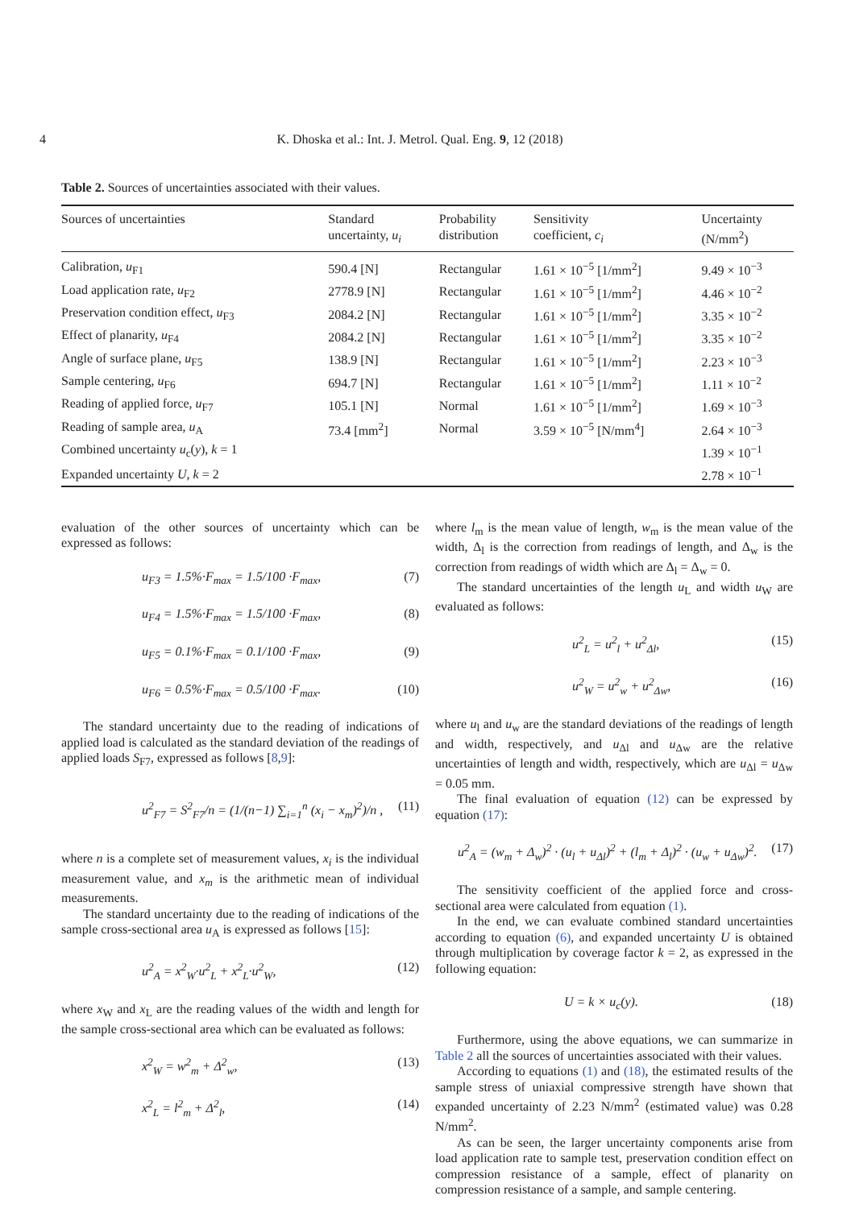4 K. Dhoska et al.: Int. J. Metrol. Qual. Eng. 9, 12 (2018)
Table 2. Sources of uncertainties associated with their values.
| Sources of uncertainties | Standard uncertainty, u<sub>i</sub> | Probability distribution | Sensitivity coefficient, c<sub>i</sub> | Uncertainty (N/mm<sup>2</sup>) |
| --- | --- | --- | --- | --- |
| Calibration, u<sub>F1</sub> | 590.4 [N] | Rectangular | 1.61 × 10<sup>−5</sup> [1/mm<sup>2</sup>] | 9.49 × 10<sup>−3</sup> |
| Load application rate, u<sub>F2</sub> | 2778.9 [N] | Rectangular | 1.61 × 10<sup>−5</sup> [1/mm<sup>2</sup>] | 4.46 × 10<sup>−2</sup> |
| Preservation condition effect, u<sub>F3</sub> | 2084.2 [N] | Rectangular | 1.61 × 10<sup>−5</sup> [1/mm<sup>2</sup>] | 3.35 × 10<sup>−2</sup> |
| Effect of planarity, u<sub>F4</sub> | 2084.2 [N] | Rectangular | 1.61 × 10<sup>−5</sup> [1/mm<sup>2</sup>] | 3.35 × 10<sup>−2</sup> |
| Angle of surface plane, u<sub>F5</sub> | 138.9 [N] | Rectangular | 1.61 × 10<sup>−5</sup> [1/mm<sup>2</sup>] | 2.23 × 10<sup>−3</sup> |
| Sample centering, u<sub>F6</sub> | 694.7 [N] | Rectangular | 1.61 × 10<sup>−5</sup> [1/mm<sup>2</sup>] | 1.11 × 10<sup>−2</sup> |
| Reading of applied force, u<sub>F7</sub> | 105.1 [N] | Normal | 1.61 × 10<sup>−5</sup> [1/mm<sup>2</sup>] | 1.69 × 10<sup>−3</sup> |
| Reading of sample area, u<sub>A</sub> | 73.4 [mm<sup>2</sup>] | Normal | 3.59 × 10<sup>−5</sup> [N/mm<sup>4</sup>] | 2.64 × 10<sup>−3</sup> |
| Combined uncertainty u<sub>c</sub>( y ), k = 1 | | | | 1.39 × 10<sup>−1</sup> |
| Expanded uncertainty U , k = 2 | | | | 2.78 × 10<sup>−1</sup> |
evaluation of the other sources of uncertainty which can be expressed as follows:
u<sub>F3</sub> = 1.5%·F<sub>max</sub> = 1.5/100 ·F<sub>max</sub>, (7)
u<sub>F4</sub> = 1.5%·F<sub>max</sub> = 1.5/100 ·F<sub>max</sub>, (8)
u<sub>F5</sub> = 0.1%·F<sub>max</sub> = 0.1/100 ·F<sub>max</sub>, (9)
u<sub>F6</sub> = 0.5%·F<sub>max</sub> = 0.5/100 ·F<sub>max</sub>. (10)
The standard uncertainty due to the reading of indications of applied load is calculated as the standard deviation of the readings of applied loads S<sub>F7</sub>, expressed as follows [8,9]:
u<sup>2</sup><sub>F7</sub> = S<sup>2</sup><sub>F7</sub>/n = (1/(n−1) ∑<sub>i=1</sub><sup>n</sup> (x<sub>i</sub> − x<sub>m</sub>)<sup>2</sup>)/n , (11)
where n is a complete set of measurement values, x<sub>i</sub> is the individual measurement value, and x<sub>m</sub> is the arithmetic mean of individual measurements.
The standard uncertainty due to the reading of indications of the sample cross-sectional area u<sub>A</sub> is expressed as follows [15]:
u<sup>2</sup><sub>A</sub> = x<sup>2</sup><sub>W</sub>·u<sup>2</sup><sub>L</sub> + x<sup>2</sup><sub>L</sub>·u<sup>2</sup><sub>W</sub>, (12)
where x<sub>W</sub> and x<sub>L</sub> are the reading values of the width and length for the sample cross-sectional area which can be evaluated as follows:
x<sup>2</sup><sub>W</sub> = w<sup>2</sup><sub>m</sub> + Δ<sup>2</sup><sub>w</sub>, (13)
x<sup>2</sup><sub>L</sub> = l<sup>2</sup><sub>m</sub> + Δ<sup>2</sup><sub>l</sub>, (14)
where l<sub>m</sub> is the mean value of length, w<sub>m</sub> is the mean value of the width, Δ<sub>l</sub> is the correction from readings of length, and Δ<sub>w</sub> is the correction from readings of width which are Δ<sub>l</sub> = Δ<sub>w</sub> = 0.
The standard uncertainties of the length u<sub>L</sub> and width u<sub>W</sub> are evaluated as follows:
u<sup>2</sup><sub>L</sub> = u<sup>2</sup><sub>l</sub> + u<sup>2</sup><sub>Δl</sub>, (15)
u<sup>2</sup><sub>W</sub> = u<sup>2</sup><sub>w</sub> + u<sup>2</sup><sub>Δw</sub>, (16)
where u<sub>l</sub> and u<sub>w</sub> are the standard deviations of the readings of length and width, respectively, and u<sub>Δl</sub> and u<sub>Δw</sub> are the relative uncertainties of length and width, respectively, which are u<sub>Δl</sub> = u<sub>Δw</sub> = 0.05 mm.
The final evaluation of equation (12) can be expressed by equation (17):
u<sup>2</sup><sub>A</sub> = (w<sub>m</sub> + Δ<sub>w</sub>)<sup>2</sup> · (u<sub>l</sub> + u<sub>Δl</sub>)<sup>2</sup> + (l<sub>m</sub> + Δ<sub>l</sub>)<sup>2</sup> · (u<sub>w</sub> + u<sub>Δw</sub>)<sup>2</sup>. (17)
The sensitivity coefficient of the applied force and cross-sectional area were calculated from equation (1).
In the end, we can evaluate combined standard uncertainties according to equation (6), and expanded uncertainty U is obtained through multiplication by coverage factor k = 2, as expressed in the following equation:
U = k × u<sub>c</sub>(y). (18)
Furthermore, using the above equations, we can summarize in Table 2 all the sources of uncertainties associated with their values.
According to equations (1) and (18), the estimated results of the sample stress of uniaxial compressive strength have shown that expanded uncertainty of 2.23 N/mm<sup>2</sup> (estimated value) was 0.28 N/mm<sup>2</sup>.
As can be seen, the larger uncertainty components arise from load application rate to sample test, preservation condition effect on compression resistance of a sample, effect of planarity on compression resistance of a sample, and sample centering.